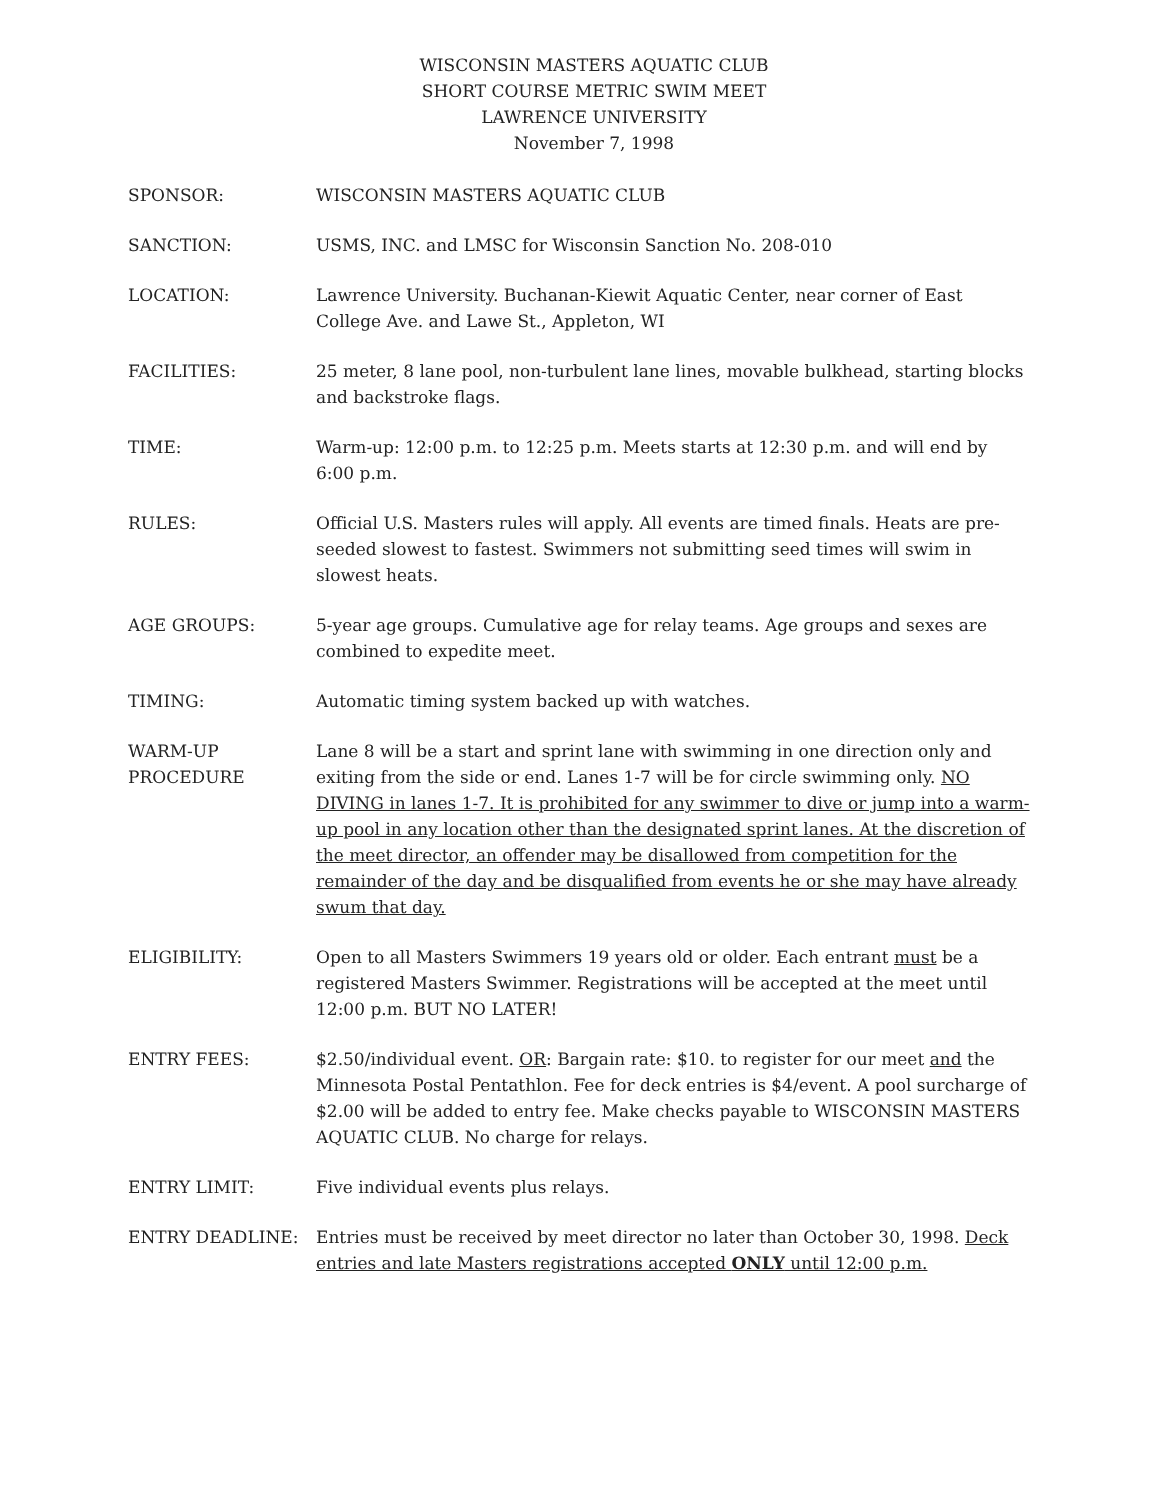WISCONSIN MASTERS AQUATIC CLUB
SHORT COURSE METRIC SWIM MEET
LAWRENCE UNIVERSITY
November 7, 1998
SPONSOR: WISCONSIN MASTERS AQUATIC CLUB
SANCTION: USMS, INC. and LMSC for Wisconsin Sanction No. 208-010
LOCATION: Lawrence University. Buchanan-Kiewit Aquatic Center, near corner of East College Ave. and Lawe St., Appleton, WI
FACILITIES: 25 meter, 8 lane pool, non-turbulent lane lines, movable bulkhead, starting blocks and backstroke flags.
TIME: Warm-up: 12:00 p.m. to 12:25 p.m. Meets starts at 12:30 p.m. and will end by 6:00 p.m.
RULES: Official U.S. Masters rules will apply. All events are timed finals. Heats are pre-seeded slowest to fastest. Swimmers not submitting seed times will swim in slowest heats.
AGE GROUPS: 5-year age groups. Cumulative age for relay teams. Age groups and sexes are combined to expedite meet.
TIMING: Automatic timing system backed up with watches.
WARM-UP
PROCEDURE
Lane 8 will be a start and sprint lane with swimming in one direction only and exiting from the side or end. Lanes 1-7 will be for circle swimming only. NO DIVING in lanes 1-7. It is prohibited for any swimmer to dive or jump into a warm-up pool in any location other than the designated sprint lanes. At the discretion of the meet director, an offender may be disallowed from competition for the remainder of the day and be disqualified from events he or she may have already swum that day.
ELIGIBILITY: Open to all Masters Swimmers 19 years old or older. Each entrant must be a registered Masters Swimmer. Registrations will be accepted at the meet until 12:00 p.m. BUT NO LATER!
ENTRY FEES: $2.50/individual event. OR: Bargain rate: $10. to register for our meet and the Minnesota Postal Pentathlon. Fee for deck entries is $4/event. A pool surcharge of $2.00 will be added to entry fee. Make checks payable to WISCONSIN MASTERS AQUATIC CLUB. No charge for relays.
ENTRY LIMIT: Five individual events plus relays.
ENTRY DEADLINE: Entries must be received by meet director no later than October 30, 1998. Deck entries and late Masters registrations accepted ONLY until 12:00 p.m.